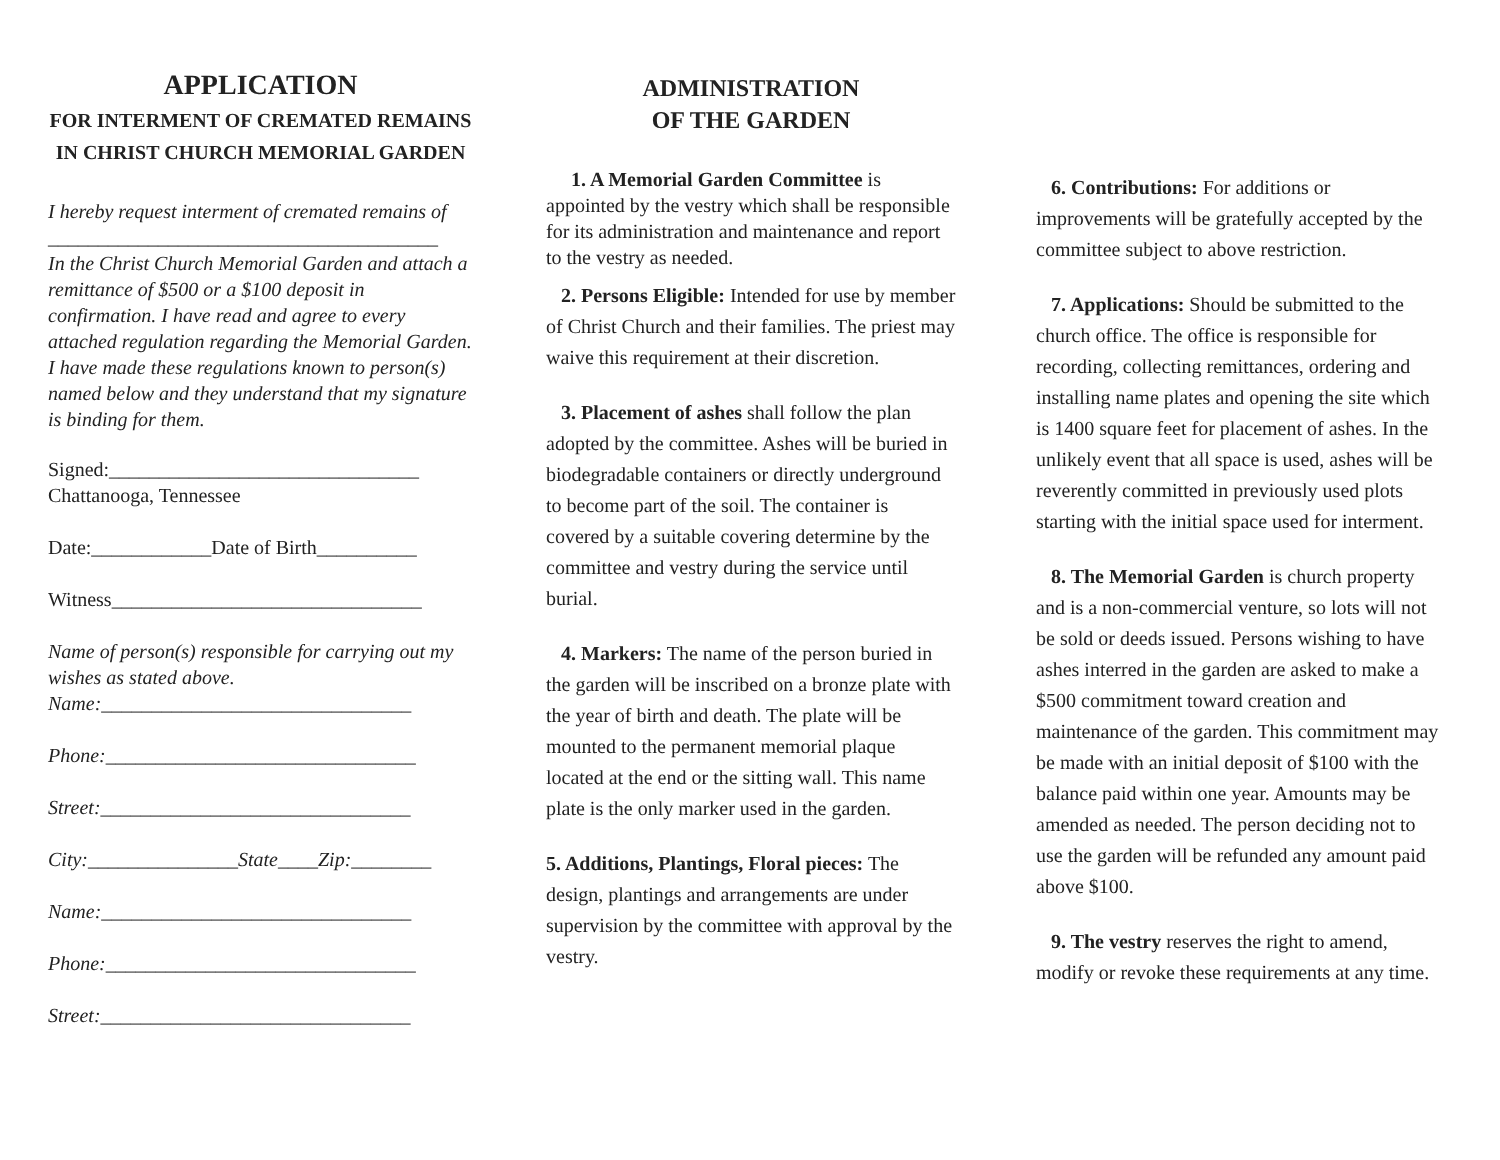APPLICATION
FOR INTERMENT OF CREMATED REMAINS
IN CHRIST CHURCH MEMORIAL GARDEN
I hereby request interment of cremated remains of
_______________________________________
In the Christ Church Memorial Garden and attach a remittance of $500 or a $100 deposit in confirmation. I have read and agree to every attached regulation regarding the Memorial Garden. I have made these regulations known to person(s) named below and they understand that my signature is binding for them.
Signed:_______________________________
Chattanooga, Tennessee
Date:____________Date of Birth__________
Witness_______________________________
Name of person(s) responsible for carrying out my wishes as stated above.
Name:_______________________________
Phone:_______________________________
Street:_______________________________
City:_______________State____Zip:________
Name:_______________________________
Phone:_______________________________
Street:_______________________________
ADMINISTRATION
OF THE GARDEN
1. A Memorial Garden Committee is appointed by the vestry which shall be responsible for its administration and maintenance and report to the vestry as needed.
2. Persons Eligible: Intended for use by member of Christ Church and their families. The priest may waive this requirement at their discretion.
3. Placement of ashes shall follow the plan adopted by the committee. Ashes will be buried in biodegradable containers or directly underground to become part of the soil. The container is covered by a suitable covering determine by the committee and vestry during the service until burial.
4. Markers: The name of the person buried in the garden will be inscribed on a bronze plate with the year of birth and death. The plate will be mounted to the permanent memorial plaque located at the end or the sitting wall. This name plate is the only marker used in the garden.
5. Additions, Plantings, Floral pieces: The design, plantings and arrangements are under supervision by the committee with approval by the vestry.
6. Contributions: For additions or improvements will be gratefully accepted by the committee subject to above restriction.
7. Applications: Should be submitted to the church office. The office is responsible for recording, collecting remittances, ordering and installing name plates and opening the site which is 1400 square feet for placement of ashes. In the unlikely event that all space is used, ashes will be reverently committed in previously used plots starting with the initial space used for interment.
8. The Memorial Garden is church property and is a non-commercial venture, so lots will not be sold or deeds issued. Persons wishing to have ashes interred in the garden are asked to make a $500 commitment toward creation and maintenance of the garden. This commitment may be made with an initial deposit of $100 with the balance paid within one year. Amounts may be amended as needed. The person deciding not to use the garden will be refunded any amount paid above $100.
9. The vestry reserves the right to amend, modify or revoke these requirements at any time.